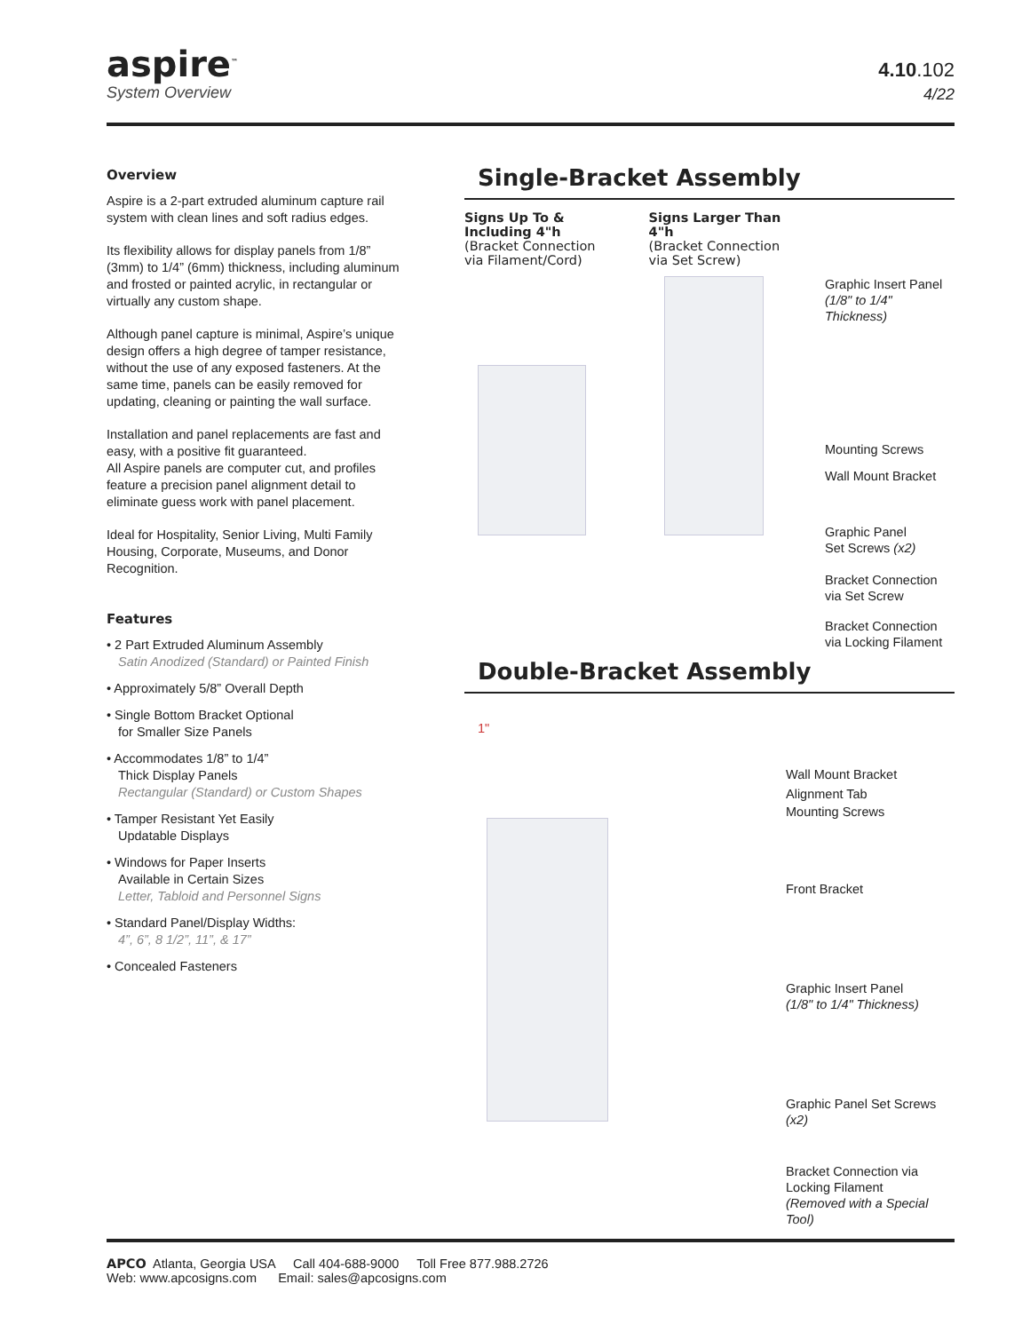aspire<sup>™</sup>
System Overview
4.10.102
4/22
Overview
Aspire is a 2-part extruded aluminum capture rail system with clean lines and soft radius edges.
Its flexibility allows for display panels from 1/8” (3mm) to 1/4” (6mm) thickness, including aluminum and frosted or painted acrylic, in rectangular or virtually any custom shape.
Although panel capture is minimal, Aspire’s unique design offers a high degree of tamper resistance, without the use of any exposed fasteners. At the same time, panels can be easily removed for updating, cleaning or painting the wall surface.
Installation and panel replacements are fast and easy, with a positive fit guaranteed.
All Aspire panels are computer cut, and profiles feature a precision panel alignment detail to eliminate guess work with panel placement.
Ideal for Hospitality, Senior Living, Multi Family Housing, Corporate, Museums, and Donor Recognition.
Features
• 2 Part Extruded Aluminum Assembly
Satin Anodized (Standard) or Painted Finish
• Approximately 5/8” Overall Depth
• Single Bottom Bracket Optional
for Smaller Size Panels
• Accommodates 1/8” to 1/4”
Thick Display Panels
Rectangular (Standard) or Custom Shapes
• Tamper Resistant Yet Easily
Updatable Displays
• Windows for Paper Inserts
Available in Certain Sizes
Letter, Tabloid and Personnel Signs
• Standard Panel/Display Widths:
4”, 6”, 8 1/2”, 11”, & 17”
• Concealed Fasteners
Single-Bracket Assembly
Signs Up To &
Including 4"h
(Bracket Connection
via Filament/Cord)
Signs Larger Than
4"h
(Bracket Connection
via Set Screw)
Graphic Insert Panel
(1/8" to 1/4" Thickness)
Mounting Screws
Wall Mount Bracket
Graphic Panel
Set Screws (x2)
Bracket Connection
via Set Screw
Bracket Connection
via Locking Filament
Double-Bracket Assembly
1"
Wall Mount Bracket
Alignment Tab
Mounting Screws
Front Bracket
Graphic Insert Panel
(1/8" to 1/4" Thickness)
Graphic Panel Set Screws (x2)
Bracket Connection via
Locking Filament
(Removed with a Special Tool)
APCO Atlanta, Georgia USA Call 404-688-9000 Toll Free 877.988.2726
Web: www.apcosigns.com Email: sales@apcosigns.com